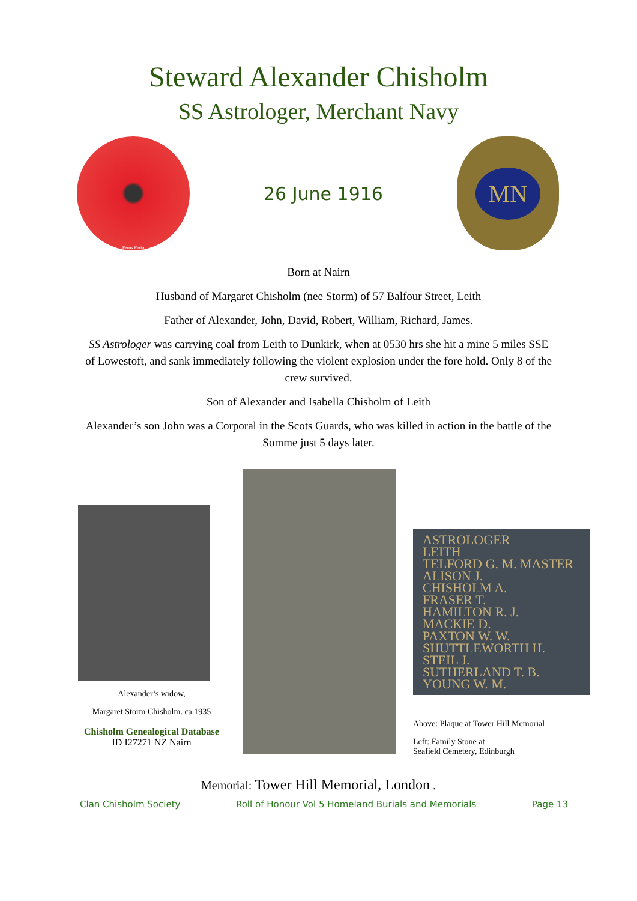Steward Alexander Chisholm
SS Astrologer, Merchant Navy
Feros Ferio
26 June 1916
MN
Born at Nairn
Husband of Margaret Chisholm (nee Storm) of 57 Balfour Street, Leith
Father of Alexander, John, David, Robert, William, Richard, James.
SS Astrologer was carrying coal from Leith to Dunkirk, when at 0530 hrs she hit a mine 5 miles SSE of Lowestoft, and sank immediately following the violent explosion under the fore hold. Only 8 of the crew survived.
Son of Alexander and Isabella Chisholm of Leith
Alexander’s son John was a Corporal in the Scots Guards, who was killed in action in the battle of the Somme just 5 days later.
Alexander’s widow,
Margaret Storm Chisholm. ca.1935
Chisholm Genealogical Database
ID I27271 NZ Nairn
ASTROLOGER
LEITH
TELFORD G. M. MASTER
ALISON J.
CHISHOLM A.
FRASER T.
HAMILTON R. J.
MACKIE D.
PAXTON W. W.
SHUTTLEWORTH H.
STEIL J.
SUTHERLAND T. B.
YOUNG W. M.
Above: Plaque at Tower Hill Memorial
Left: Family Stone at
Seafield Cemetery, Edinburgh
Memorial: Tower Hill Memorial, London .
Clan Chisholm Society Roll of Honour Vol 5 Homeland Burials and Memorials Page 13